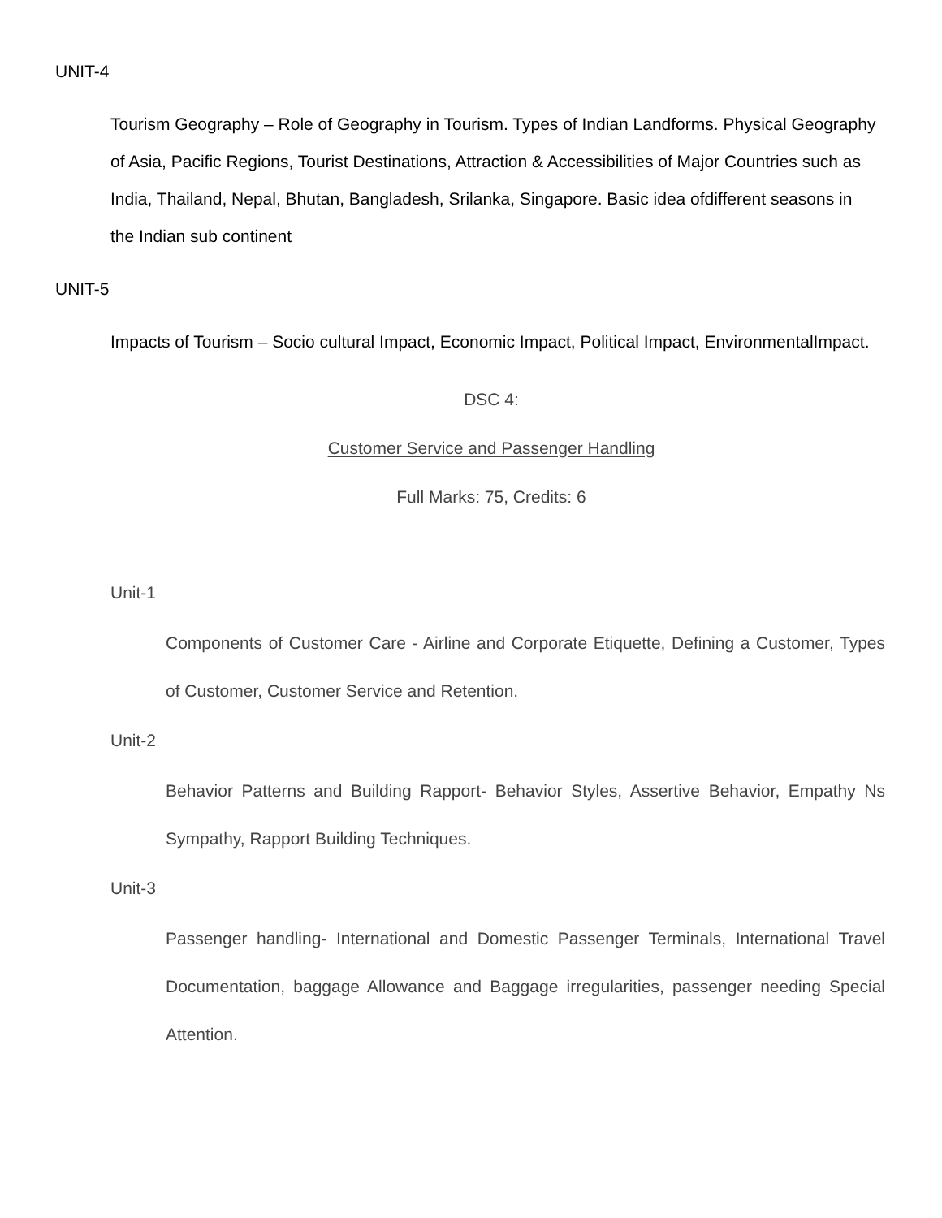UNIT-4
Tourism Geography – Role of Geography in Tourism. Types of Indian Landforms. Physical Geography of Asia, Pacific Regions, Tourist Destinations, Attraction & Accessibilities of Major Countries such as India, Thailand, Nepal, Bhutan, Bangladesh, Srilanka, Singapore. Basic idea ofdifferent seasons in the Indian sub continent
UNIT-5
Impacts of Tourism – Socio cultural Impact, Economic Impact, Political Impact, EnvironmentalImpact.
DSC 4:
Customer Service and Passenger Handling
Full Marks: 75, Credits: 6
Unit-1
Components of Customer Care - Airline and Corporate Etiquette, Defining a Customer, Types of Customer, Customer Service and Retention.
Unit-2
Behavior Patterns and Building Rapport- Behavior Styles, Assertive Behavior, Empathy Ns Sympathy, Rapport Building Techniques.
Unit-3
Passenger handling- International and Domestic Passenger Terminals, International Travel Documentation, baggage Allowance and Baggage irregularities, passenger needing Special Attention.